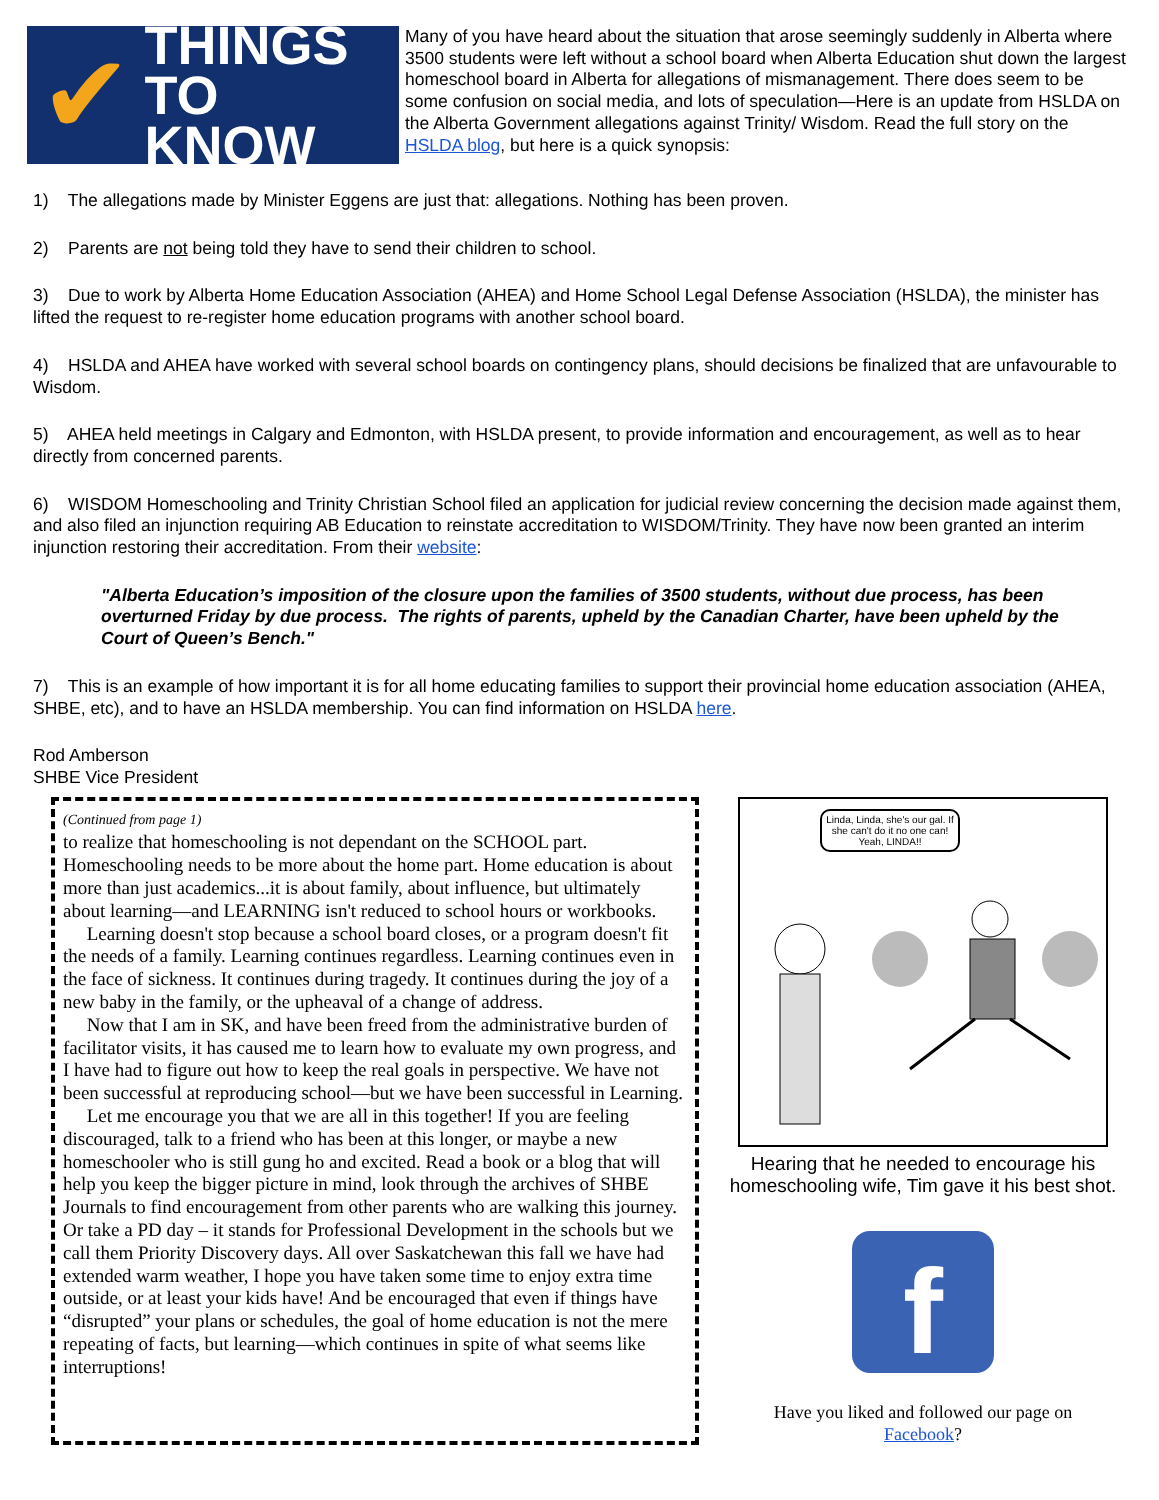✔
THINGS
TO KNOW
Many of you have heard about the situation that arose seemingly suddenly in Alberta where 3500 students were left without a school board when Alberta Education shut down the largest homeschool board in Alberta for allegations of mismanagement. There does seem to be some confusion on social media, and lots of speculation—Here is an update from HSLDA on the Alberta Government allegations against Trinity/ Wisdom. Read the full story on the HSLDA blog, but here is a quick synopsis:
1) The allegations made by Minister Eggens are just that: allegations. Nothing has been proven.
2) Parents are not being told they have to send their children to school.
3) Due to work by Alberta Home Education Association (AHEA) and Home School Legal Defense Association (HSLDA), the minister has lifted the request to re-register home education programs with another school board.
4) HSLDA and AHEA have worked with several school boards on contingency plans, should decisions be finalized that are unfavourable to Wisdom.
5) AHEA held meetings in Calgary and Edmonton, with HSLDA present, to provide information and encouragement, as well as to hear directly from concerned parents.
6) WISDOM Homeschooling and Trinity Christian School filed an application for judicial review concerning the decision made against them, and also filed an injunction requiring AB Education to reinstate accreditation to WISDOM/Trinity. They have now been granted an interim injunction restoring their accreditation. From their website:
"Alberta Education’s imposition of the closure upon the families of 3500 students, without due process, has been overturned Friday by due process. The rights of parents, upheld by the Canadian Charter, have been upheld by the Court of Queen’s Bench."
7) This is an example of how important it is for all home educating families to support their provincial home education association (AHEA, SHBE, etc), and to have an HSLDA membership. You can find information on HSLDA here.
Rod Amberson
SHBE Vice President
(Continued from page 1)
to realize that homeschooling is not dependant on the SCHOOL part. Homeschooling needs to be more about the home part. Home education is about more than just academics...it is about family, about influence, but ultimately about learning—and LEARNING isn't reduced to school hours or workbooks.
Learning doesn't stop because a school board closes, or a program doesn't fit the needs of a family. Learning continues regardless. Learning continues even in the face of sickness. It continues during tragedy. It continues during the joy of a new baby in the family, or the upheaval of a change of address.
Now that I am in SK, and have been freed from the administrative burden of facilitator visits, it has caused me to learn how to evaluate my own progress, and I have had to figure out how to keep the real goals in perspective. We have not been successful at reproducing school—but we have been successful in Learning.
Let me encourage you that we are all in this together! If you are feeling discouraged, talk to a friend who has been at this longer, or maybe a new homeschooler who is still gung ho and excited. Read a book or a blog that will help you keep the bigger picture in mind, look through the archives of SHBE Journals to find encouragement from other parents who are walking this journey. Or take a PD day – it stands for Professional Development in the schools but we call them Priority Discovery days. All over Saskatchewan this fall we have had extended warm weather, I hope you have taken some time to enjoy extra time outside, or at least your kids have! And be encouraged that even if things have “disrupted” your plans or schedules, the goal of home education is not the mere repeating of facts, but learning—which continues in spite of what seems like interruptions!
Linda, Linda, she's our gal. If she can't do it no one can! Yeah, LINDA!!
Hearing that he needed to encourage his homeschooling wife, Tim gave it his best shot.
f
Have you liked and followed our page on
Facebook?